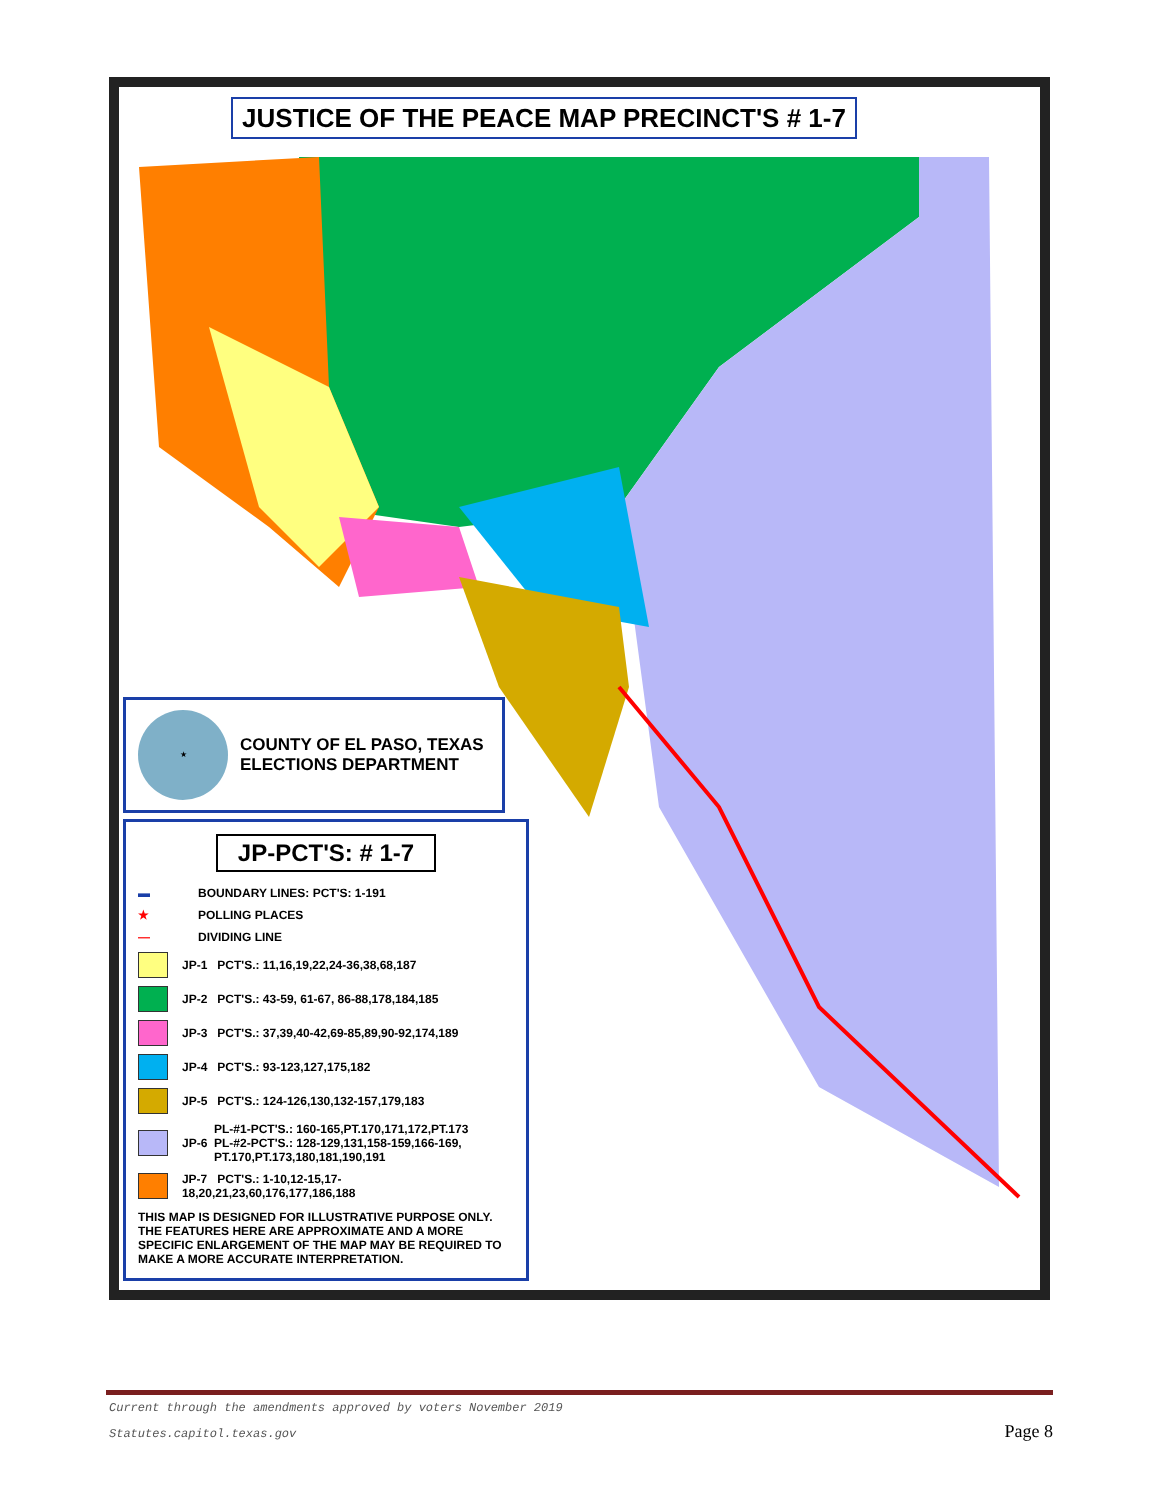JUSTICE OF THE PEACE MAP PRECINCT'S # 1-7
★
COUNTY OF EL PASO, TEXAS
ELECTIONS DEPARTMENT
JP-PCT'S: # 1-7
▬ BOUNDARY LINES: PCT'S: 1-191
★ POLLING PLACES
— DIVIDING LINE
JP-1 PCT'S.: 11,16,19,22,24-36,38,68,187
JP-2 PCT'S.: 43-59, 61-67, 86-88,178,184,185
JP-3 PCT'S.: 37,39,40-42,69-85,89,90-92,174,189
JP-4 PCT'S.: 93-123,127,175,182
JP-5 PCT'S.: 124-126,130,132-157,179,183
JP-6 PL-#1-PCT'S.: 160-165,PT.170,171,172,PT.173
PL-#2-PCT'S.: 128-129,131,158-159,166-169,
PT.170,PT.173,180,181,190,191
JP-7 PCT'S.: 1-10,12-15,17-18,20,21,23,60,176,177,186,188
THIS MAP IS DESIGNED FOR ILLUSTRATIVE PURPOSE ONLY.
THE FEATURES HERE ARE APPROXIMATE AND A MORE
SPECIFIC ENLARGEMENT OF THE MAP MAY BE REQUIRED TO
MAKE A MORE ACCURATE INTERPRETATION.
Current through the amendments approved by voters November 2019
Statutes.capitol.texas.gov
Page 8